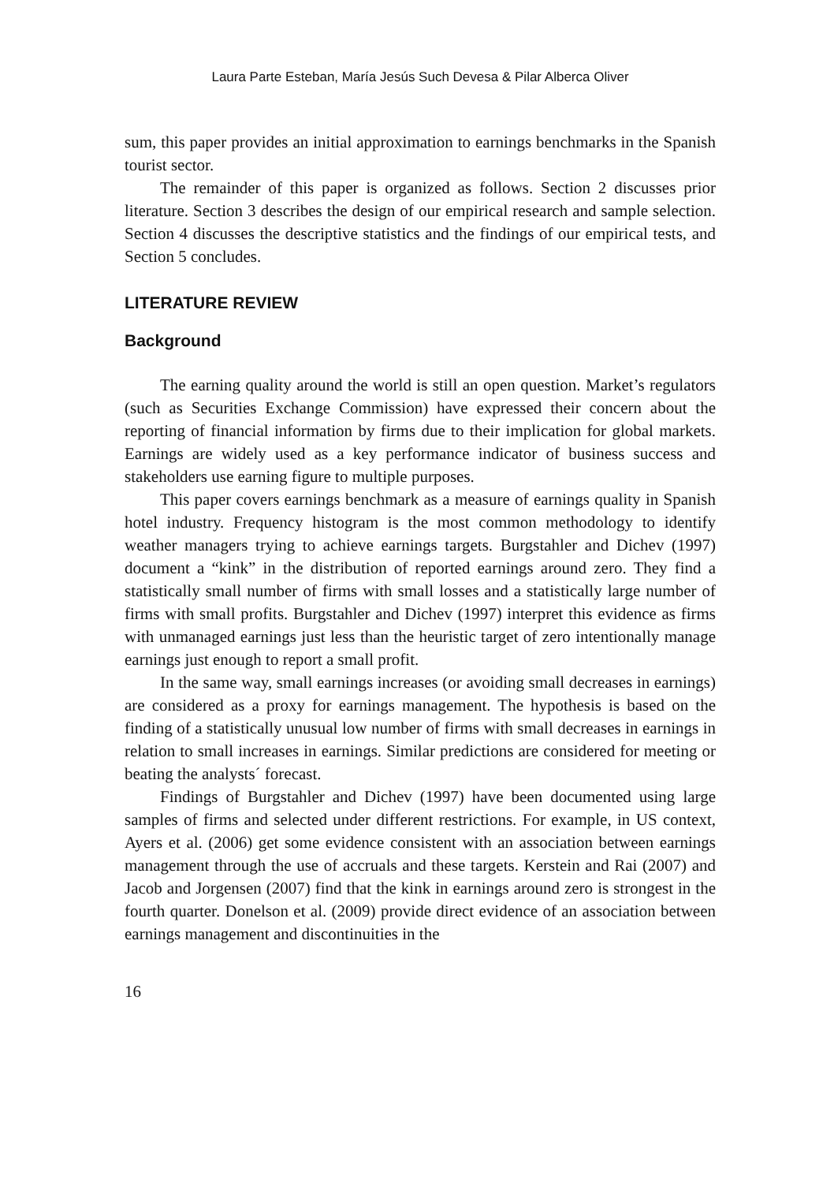Laura Parte Esteban, María Jesús Such Devesa & Pilar Alberca Oliver
sum, this paper provides an initial approximation to earnings benchmarks in the Spanish tourist sector.
The remainder of this paper is organized as follows. Section 2 discusses prior literature. Section 3 describes the design of our empirical research and sample selection. Section 4 discusses the descriptive statistics and the findings of our empirical tests, and Section 5 concludes.
LITERATURE REVIEW
Background
The earning quality around the world is still an open question. Market’s regulators (such as Securities Exchange Commission) have expressed their concern about the reporting of financial information by firms due to their implication for global markets. Earnings are widely used as a key performance indicator of business success and stakeholders use earning figure to multiple purposes.
This paper covers earnings benchmark as a measure of earnings quality in Spanish hotel industry. Frequency histogram is the most common methodology to identify weather managers trying to achieve earnings targets. Burgstahler and Dichev (1997) document a “kink” in the distribution of reported earnings around zero. They find a statistically small number of firms with small losses and a statistically large number of firms with small profits. Burgstahler and Dichev (1997) interpret this evidence as firms with unmanaged earnings just less than the heuristic target of zero intentionally manage earnings just enough to report a small profit.
In the same way, small earnings increases (or avoiding small decreases in earnings) are considered as a proxy for earnings management. The hypothesis is based on the finding of a statistically unusual low number of firms with small decreases in earnings in relation to small increases in earnings. Similar predictions are considered for meeting or beating the analysts´ forecast.
Findings of Burgstahler and Dichev (1997) have been documented using large samples of firms and selected under different restrictions. For example, in US context, Ayers et al. (2006) get some evidence consistent with an association between earnings management through the use of accruals and these targets. Kerstein and Rai (2007) and Jacob and Jorgensen (2007) find that the kink in earnings around zero is strongest in the fourth quarter. Donelson et al. (2009) provide direct evidence of an association between earnings management and discontinuities in the
16